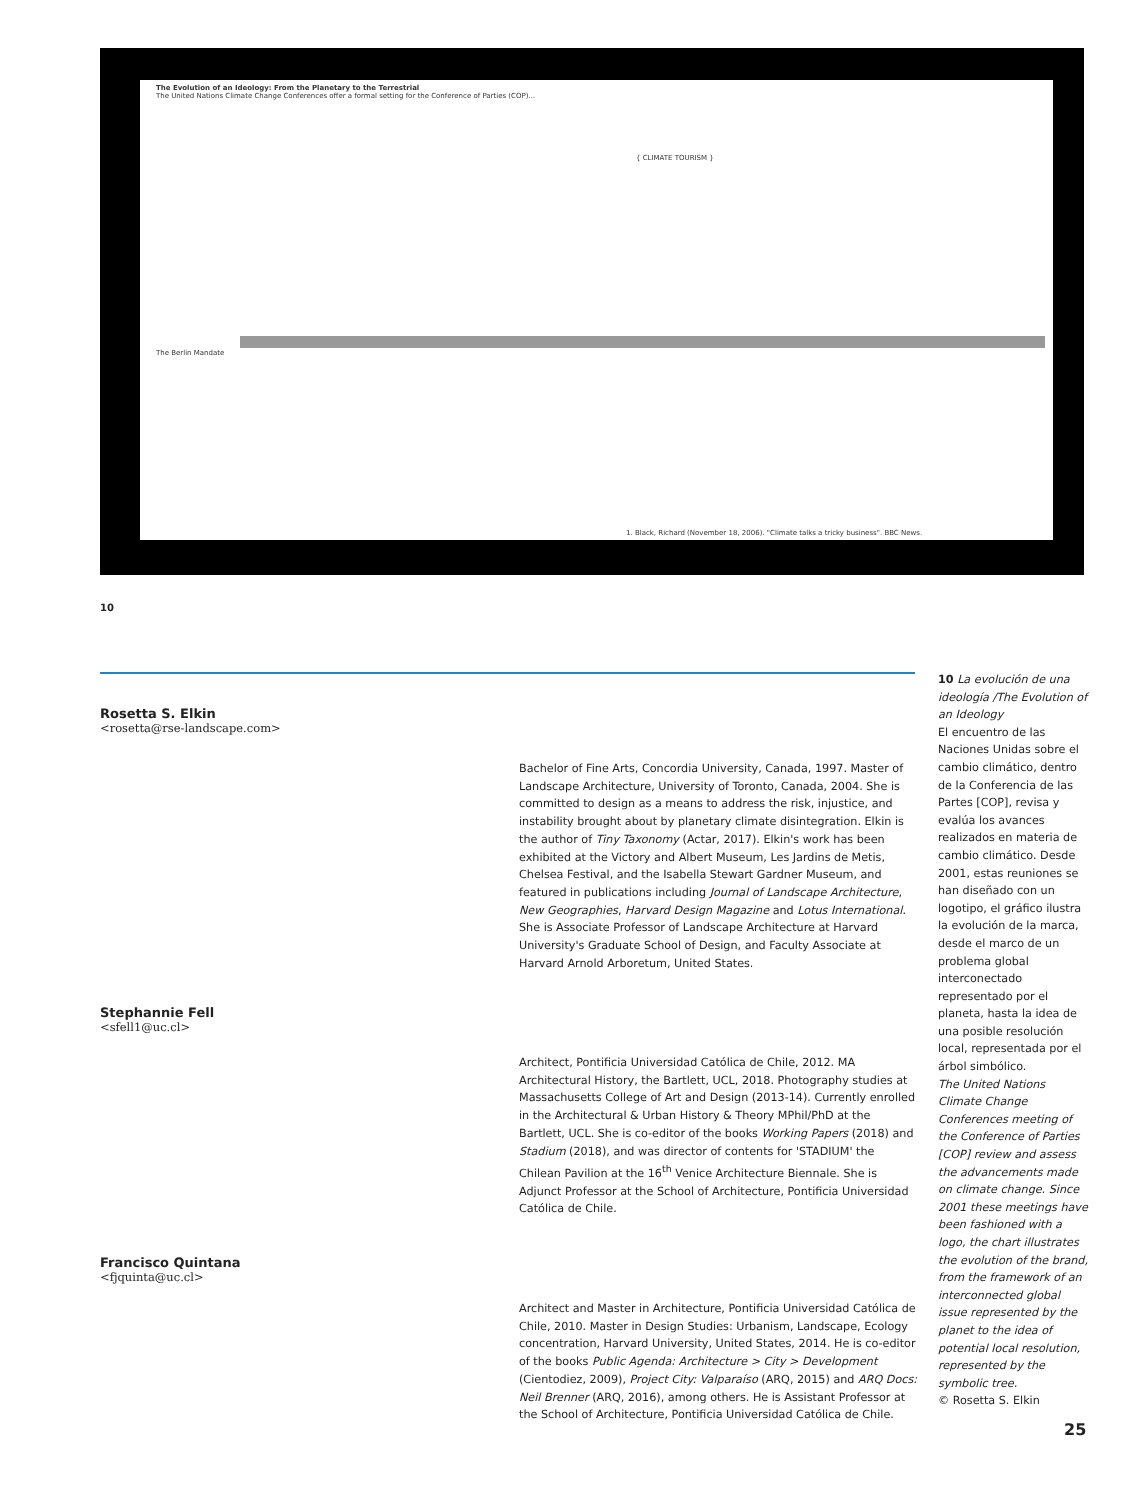The Evolution of an Ideology: From the Planetary to the Terrestrial
The United Nations Climate Change Conferences offer a formal setting for the Conference of Parties (COP)...
{ CLIMATE TOURISM }
The Berlin Mandate
1. Black, Richard (November 18, 2006). "Climate talks a tricky business". BBC News.
10
Rosetta S. Elkin
<rosetta@rse-landscape.com>
Bachelor of Fine Arts, Concordia University, Canada, 1997. Master of Landscape Architecture, University of Toronto, Canada, 2004. She is committed to design as a means to address the risk, injustice, and instability brought about by planetary climate disintegration. Elkin is the author of Tiny Taxonomy (Actar, 2017). Elkin's work has been exhibited at the Victory and Albert Museum, Les Jardins de Metis, Chelsea Festival, and the Isabella Stewart Gardner Museum, and featured in publications including Journal of Landscape Architecture, New Geographies, Harvard Design Magazine and Lotus International. She is Associate Professor of Landscape Architecture at Harvard University's Graduate School of Design, and Faculty Associate at Harvard Arnold Arboretum, United States.
Stephannie Fell
<sfell1@uc.cl>
Architect, Pontificia Universidad Católica de Chile, 2012. MA Architectural History, the Bartlett, UCL, 2018. Photography studies at Massachusetts College of Art and Design (2013-14). Currently enrolled in the Architectural & Urban History & Theory MPhil/PhD at the Bartlett, UCL. She is co-editor of the books Working Papers (2018) and Stadium (2018), and was director of contents for 'STADIUM' the Chilean Pavilion at the 16<sup>th</sup> Venice Architecture Biennale. She is Adjunct Professor at the School of Architecture, Pontificia Universidad Católica de Chile.
Francisco Quintana
<fjquinta@uc.cl>
Architect and Master in Architecture, Pontificia Universidad Católica de Chile, 2010. Master in Design Studies: Urbanism, Landscape, Ecology concentration, Harvard University, United States, 2014. He is co-editor of the books Public Agenda: Architecture > City > Development (Cientodiez, 2009), Project City: Valparaíso (ARQ, 2015) and ARQ Docs: Neil Brenner (ARQ, 2016), among others. He is Assistant Professor at the School of Architecture, Pontificia Universidad Católica de Chile.
10 La evolución de una ideología /The Evolution of an Ideology
El encuentro de las Naciones Unidas sobre el cambio climático, dentro de la Conferencia de las Partes [COP], revisa y evalúa los avances realizados en materia de cambio climático. Desde 2001, estas reuniones se han diseñado con un logotipo, el gráfico ilustra la evolución de la marca, desde el marco de un problema global interconectado representado por el planeta, hasta la idea de una posible resolución local, representada por el árbol simbólico.
The United Nations Climate Change Conferences meeting of the Conference of Parties [COP] review and assess the advancements made on climate change. Since 2001 these meetings have been fashioned with a logo, the chart illustrates the evolution of the brand, from the framework of an interconnected global issue represented by the planet to the idea of potential local resolution, represented by the symbolic tree.
© Rosetta S. Elkin
25